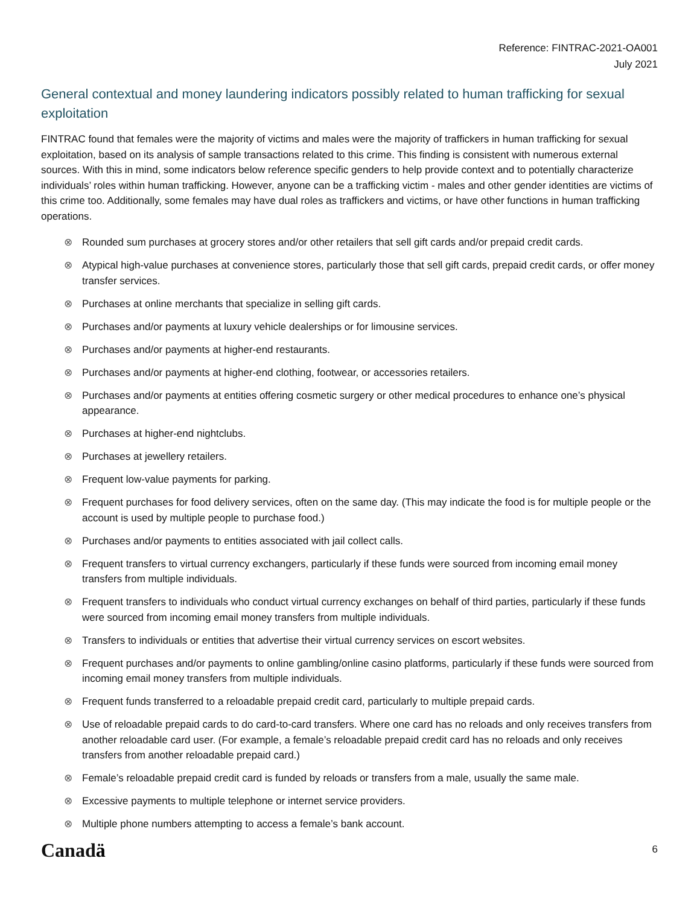Reference: FINTRAC-2021-OA001
July 2021
General contextual and money laundering indicators possibly related to human trafficking for sexual exploitation
FINTRAC found that females were the majority of victims and males were the majority of traffickers in human trafficking for sexual exploitation, based on its analysis of sample transactions related to this crime. This finding is consistent with numerous external sources. With this in mind, some indicators below reference specific genders to help provide context and to potentially characterize individuals’ roles within human trafficking. However, anyone can be a trafficking victim - males and other gender identities are victims of this crime too. Additionally, some females may have dual roles as traffickers and victims, or have other functions in human trafficking operations.
⊗ Rounded sum purchases at grocery stores and/or other retailers that sell gift cards and/or prepaid credit cards.
⊗ Atypical high-value purchases at convenience stores, particularly those that sell gift cards, prepaid credit cards, or offer money transfer services.
⊗ Purchases at online merchants that specialize in selling gift cards.
⊗ Purchases and/or payments at luxury vehicle dealerships or for limousine services.
⊗ Purchases and/or payments at higher-end restaurants.
⊗ Purchases and/or payments at higher-end clothing, footwear, or accessories retailers.
⊗ Purchases and/or payments at entities offering cosmetic surgery or other medical procedures to enhance one’s physical appearance.
⊗ Purchases at higher-end nightclubs.
⊗ Purchases at jewellery retailers.
⊗ Frequent low-value payments for parking.
⊗ Frequent purchases for food delivery services, often on the same day. (This may indicate the food is for multiple people or the account is used by multiple people to purchase food.)
⊗ Purchases and/or payments to entities associated with jail collect calls.
⊗ Frequent transfers to virtual currency exchangers, particularly if these funds were sourced from incoming email money transfers from multiple individuals.
⊗ Frequent transfers to individuals who conduct virtual currency exchanges on behalf of third parties, particularly if these funds were sourced from incoming email money transfers from multiple individuals.
⊗ Transfers to individuals or entities that advertise their virtual currency services on escort websites.
⊗ Frequent purchases and/or payments to online gambling/online casino platforms, particularly if these funds were sourced from incoming email money transfers from multiple individuals.
⊗ Frequent funds transferred to a reloadable prepaid credit card, particularly to multiple prepaid cards.
⊗ Use of reloadable prepaid cards to do card-to-card transfers. Where one card has no reloads and only receives transfers from another reloadable card user. (For example, a female’s reloadable prepaid credit card has no reloads and only receives transfers from another reloadable prepaid card.)
⊗ Female’s reloadable prepaid credit card is funded by reloads or transfers from a male, usually the same male.
⊗ Excessive payments to multiple telephone or internet service providers.
⊗ Multiple phone numbers attempting to access a female’s bank account.
Canadä 6